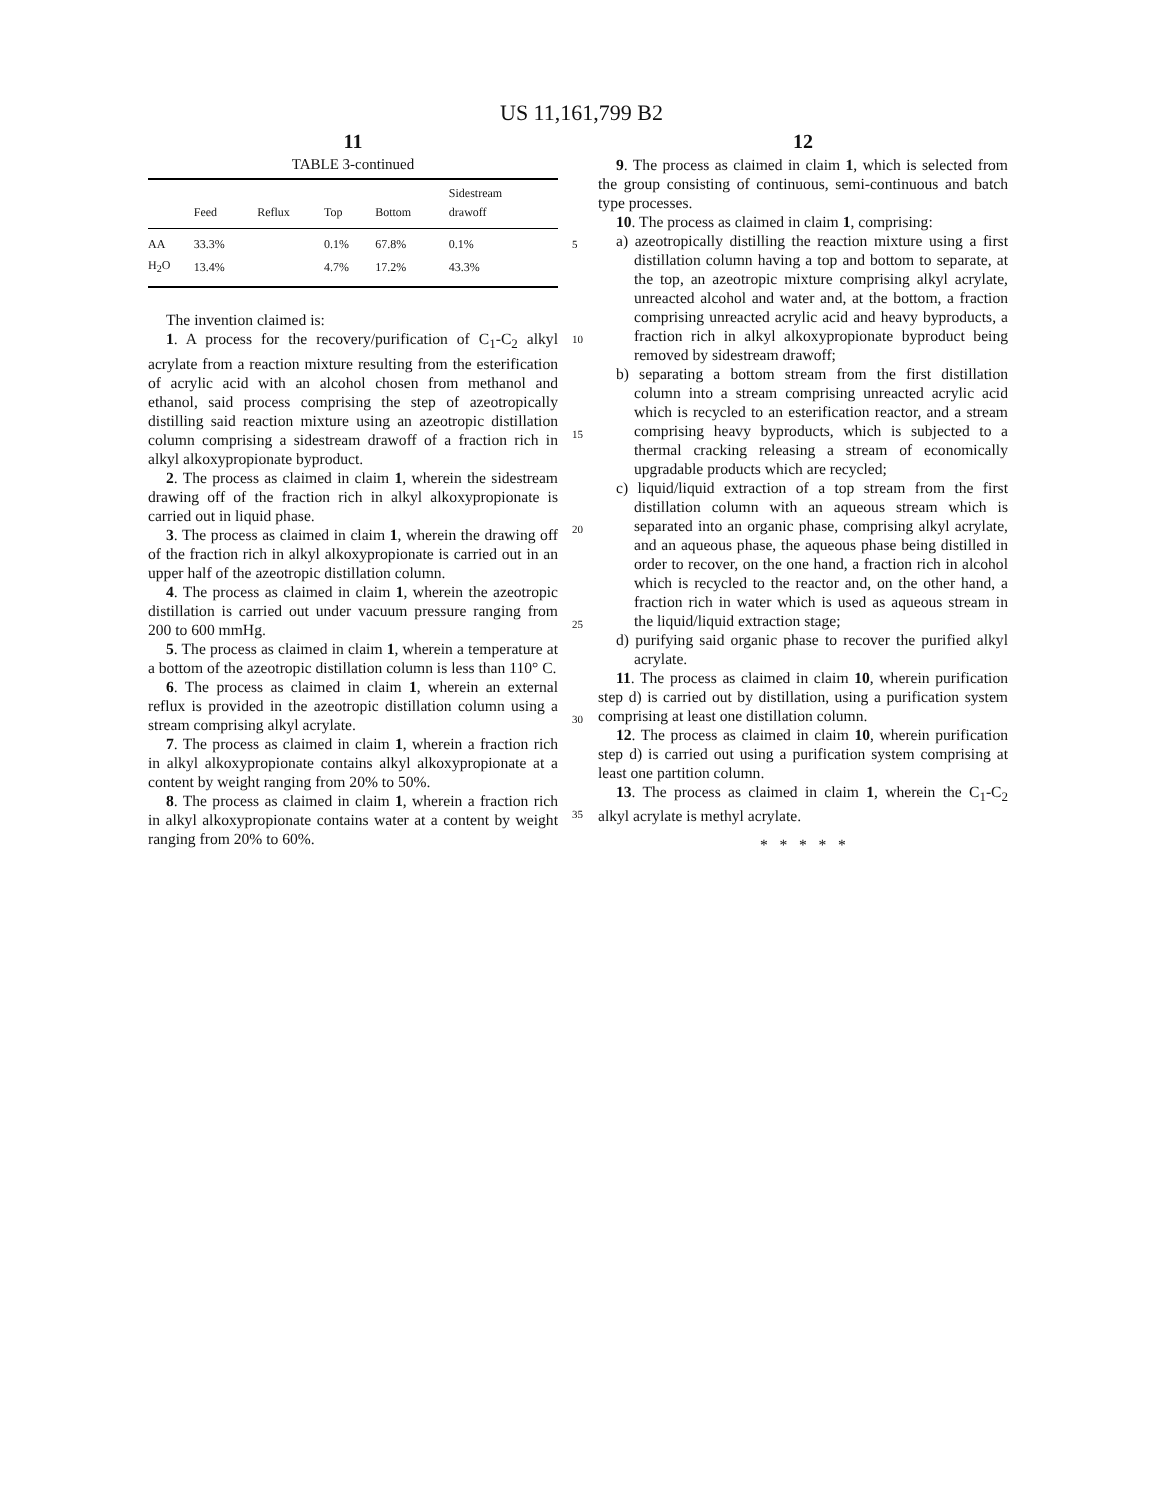US 11,161,799 B2
11
TABLE 3-continued
| | Feed | Reflux | Top | Bottom | Sidestream drawoff |
| --- | --- | --- | --- | --- | --- |
| AA | 33.3% | | 0.1% | 67.8% | 0.1% |
| H<sub>2</sub>O | 13.4% | | 4.7% | 17.2% | 43.3% |
The invention claimed is:
1. A process for the recovery/purification of C<sub>1</sub>-C<sub>2</sub> alkyl acrylate from a reaction mixture resulting from the esterification of acrylic acid with an alcohol chosen from methanol and ethanol, said process comprising the step of azeotropically distilling said reaction mixture using an azeotropic distillation column comprising a sidestream drawoff of a fraction rich in alkyl alkoxypropionate byproduct.
2. The process as claimed in claim 1, wherein the sidestream drawing off of the fraction rich in alkyl alkoxypropionate is carried out in liquid phase.
3. The process as claimed in claim 1, wherein the drawing off of the fraction rich in alkyl alkoxypropionate is carried out in an upper half of the azeotropic distillation column.
4. The process as claimed in claim 1, wherein the azeotropic distillation is carried out under vacuum pressure ranging from 200 to 600 mmHg.
5. The process as claimed in claim 1, wherein a temperature at a bottom of the azeotropic distillation column is less than 110° C.
6. The process as claimed in claim 1, wherein an external reflux is provided in the azeotropic distillation column using a stream comprising alkyl acrylate.
7. The process as claimed in claim 1, wherein a fraction rich in alkyl alkoxypropionate contains alkyl alkoxypropionate at a content by weight ranging from 20% to 50%.
8. The process as claimed in claim 1, wherein a fraction rich in alkyl alkoxypropionate contains water at a content by weight ranging from 20% to 60%.
12
9. The process as claimed in claim 1, which is selected from the group consisting of continuous, semi-continuous and batch type processes.
10. The process as claimed in claim 1, comprising:
a) azeotropically distilling the reaction mixture using a first distillation column having a top and bottom to separate, at the top, an azeotropic mixture comprising alkyl acrylate, unreacted alcohol and water and, at the bottom, a fraction comprising unreacted acrylic acid and heavy byproducts, a fraction rich in alkyl alkoxypropionate byproduct being removed by sidestream drawoff;
b) separating a bottom stream from the first distillation column into a stream comprising unreacted acrylic acid which is recycled to an esterification reactor, and a stream comprising heavy byproducts, which is subjected to a thermal cracking releasing a stream of economically upgradable products which are recycled;
c) liquid/liquid extraction of a top stream from the first distillation column with an aqueous stream which is separated into an organic phase, comprising alkyl acrylate, and an aqueous phase, the aqueous phase being distilled in order to recover, on the one hand, a fraction rich in alcohol which is recycled to the reactor and, on the other hand, a fraction rich in water which is used as aqueous stream in the liquid/liquid extraction stage;
d) purifying said organic phase to recover the purified alkyl acrylate.
11. The process as claimed in claim 10, wherein purification step d) is carried out by distillation, using a purification system comprising at least one distillation column.
12. The process as claimed in claim 10, wherein purification step d) is carried out using a purification system comprising at least one partition column.
13. The process as claimed in claim 1, wherein the C<sub>1</sub>-C<sub>2</sub> alkyl acrylate is methyl acrylate.
* * * * *
5
10
15
20
25
30
35